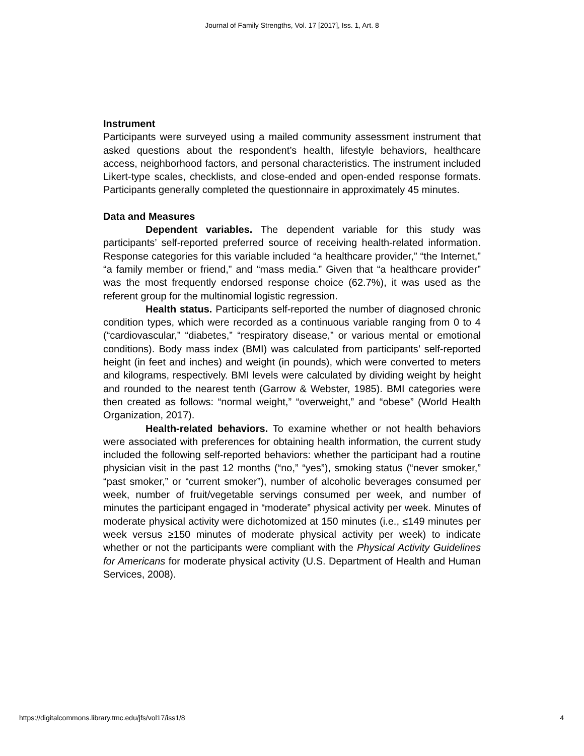Journal of Family Strengths, Vol. 17 [2017], Iss. 1, Art. 8
Instrument
Participants were surveyed using a mailed community assessment instrument that asked questions about the respondent’s health, lifestyle behaviors, healthcare access, neighborhood factors, and personal characteristics. The instrument included Likert-type scales, checklists, and close-ended and open-ended response formats. Participants generally completed the questionnaire in approximately 45 minutes.
Data and Measures
Dependent variables. The dependent variable for this study was participants’ self-reported preferred source of receiving health-related information. Response categories for this variable included “a healthcare provider,” “the Internet,” “a family member or friend,” and “mass media.” Given that “a healthcare provider” was the most frequently endorsed response choice (62.7%), it was used as the referent group for the multinomial logistic regression.
Health status. Participants self-reported the number of diagnosed chronic condition types, which were recorded as a continuous variable ranging from 0 to 4 (“cardiovascular,” “diabetes,” “respiratory disease,” or various mental or emotional conditions). Body mass index (BMI) was calculated from participants’ self-reported height (in feet and inches) and weight (in pounds), which were converted to meters and kilograms, respectively. BMI levels were calculated by dividing weight by height and rounded to the nearest tenth (Garrow & Webster, 1985). BMI categories were then created as follows: “normal weight,” “overweight,” and “obese” (World Health Organization, 2017).
Health-related behaviors. To examine whether or not health behaviors were associated with preferences for obtaining health information, the current study included the following self-reported behaviors: whether the participant had a routine physician visit in the past 12 months (“no,” “yes”), smoking status (“never smoker,” “past smoker,” or “current smoker”), number of alcoholic beverages consumed per week, number of fruit/vegetable servings consumed per week, and number of minutes the participant engaged in “moderate” physical activity per week. Minutes of moderate physical activity were dichotomized at 150 minutes (i.e., ≤149 minutes per week versus ≥150 minutes of moderate physical activity per week) to indicate whether or not the participants were compliant with the Physical Activity Guidelines for Americans for moderate physical activity (U.S. Department of Health and Human Services, 2008).
https://digitalcommons.library.tmc.edu/jfs/vol17/iss1/8 4